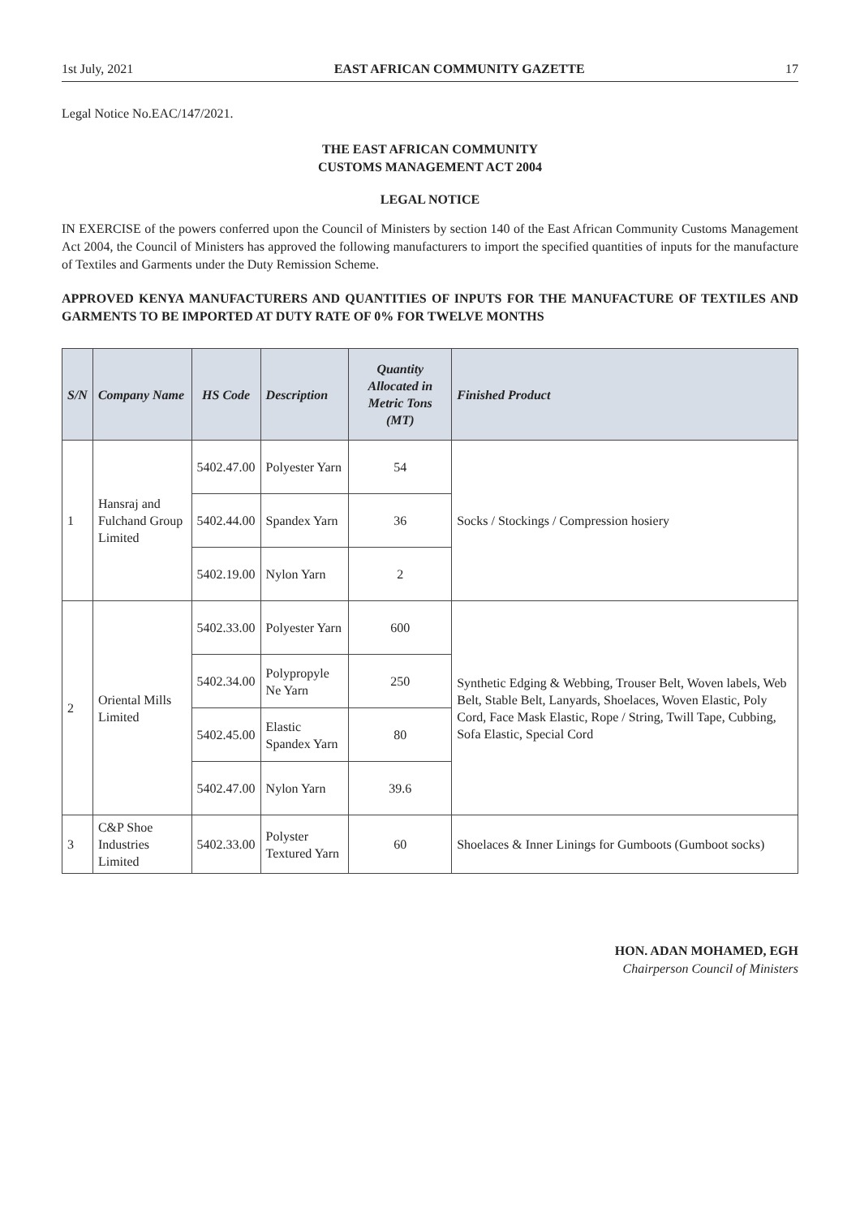1st July, 2021 EAST AFRICAN COMMUNITY GAZETTE 17
Legal Notice No.EAC/147/2021.
THE EAST AFRICAN COMMUNITY
CUSTOMS MANAGEMENT ACT 2004
LEGAL NOTICE
IN EXERCISE of the powers conferred upon the Council of Ministers by section 140 of the East African Community Customs Management Act 2004, the Council of Ministers has approved the following manufacturers to import the specified quantities of inputs for the manufacture of Textiles and Garments under the Duty Remission Scheme.
APPROVED KENYA MANUFACTURERS AND QUANTITIES OF INPUTS FOR THE MANUFACTURE OF TEXTILES AND GARMENTS TO BE IMPORTED AT DUTY RATE OF 0% FOR TWELVE MONTHS
| S/N | Company Name | HS Code | Description | Quantity Allocated in Metric Tons (MT) | Finished Product |
| --- | --- | --- | --- | --- | --- |
| 1 | Hansraj and Fulchand Group Limited | 5402.47.00 | Polyester Yarn | 54 | Socks / Stockings / Compression hosiery |
| | | 5402.44.00 | Spandex Yarn | 36 | |
| | | 5402.19.00 | Nylon Yarn | 2 | |
| 2 | Oriental Mills Limited | 5402.33.00 | Polyester Yarn | 600 | Synthetic Edging & Webbing, Trouser Belt, Woven labels, Web Belt, Stable Belt, Lanyards, Shoelaces, Woven Elastic, Poly Cord, Face Mask Elastic, Rope / String, Twill Tape, Cubbing, Sofa Elastic, Special Cord |
| | | 5402.34.00 | Polypropyle Ne Yarn | 250 | |
| | | 5402.45.00 | Elastic Spandex Yarn | 80 | |
| | | 5402.47.00 | Nylon Yarn | 39.6 | |
| 3 | C&P Shoe Industries Limited | 5402.33.00 | Polyster Textured Yarn | 60 | Shoelaces & Inner Linings for Gumboots (Gumboot socks) |
HON. ADAN MOHAMED, EGH
Chairperson Council of Ministers